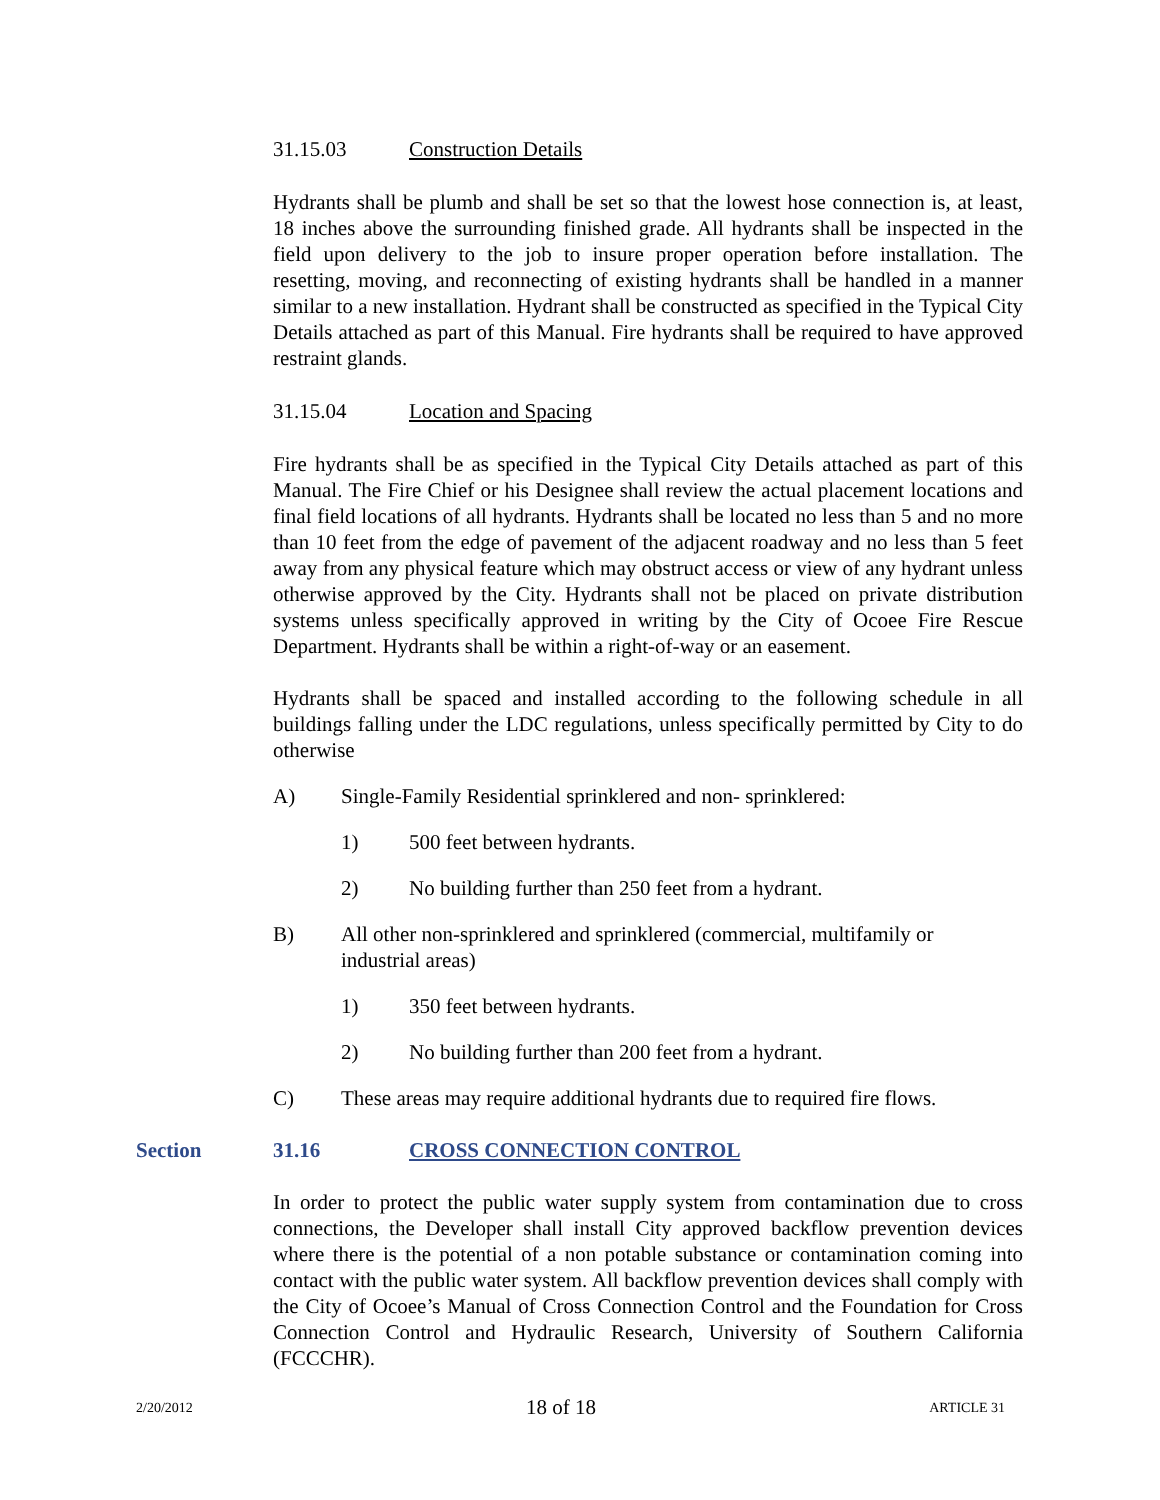31.15.03 Construction Details
Hydrants shall be plumb and shall be set so that the lowest hose connection is, at least, 18 inches above the surrounding finished grade. All hydrants shall be inspected in the field upon delivery to the job to insure proper operation before installation. The resetting, moving, and reconnecting of existing hydrants shall be handled in a manner similar to a new installation. Hydrant shall be constructed as specified in the Typical City Details attached as part of this Manual. Fire hydrants shall be required to have approved restraint glands.
31.15.04 Location and Spacing
Fire hydrants shall be as specified in the Typical City Details attached as part of this Manual. The Fire Chief or his Designee shall review the actual placement locations and final field locations of all hydrants. Hydrants shall be located no less than 5 and no more than 10 feet from the edge of pavement of the adjacent roadway and no less than 5 feet away from any physical feature which may obstruct access or view of any hydrant unless otherwise approved by the City. Hydrants shall not be placed on private distribution systems unless specifically approved in writing by the City of Ocoee Fire Rescue Department. Hydrants shall be within a right-of-way or an easement.
Hydrants shall be spaced and installed according to the following schedule in all buildings falling under the LDC regulations, unless specifically permitted by City to do otherwise
A) Single-Family Residential sprinklered and non- sprinklered:
1) 500 feet between hydrants.
2) No building further than 250 feet from a hydrant.
B) All other non-sprinklered and sprinklered (commercial, multifamily or
industrial areas)
1) 350 feet between hydrants.
2) No building further than 200 feet from a hydrant.
C) These areas may require additional hydrants due to required fire flows.
Section 31.16 CROSS CONNECTION CONTROL
In order to protect the public water supply system from contamination due to cross connections, the Developer shall install City approved backflow prevention devices where there is the potential of a non potable substance or contamination coming into contact with the public water system. All backflow prevention devices shall comply with the City of Ocoee’s Manual of Cross Connection Control and the Foundation for Cross Connection Control and Hydraulic Research, University of Southern California (FCCCHR).
2/20/2012 18 of 18 ARTICLE 31